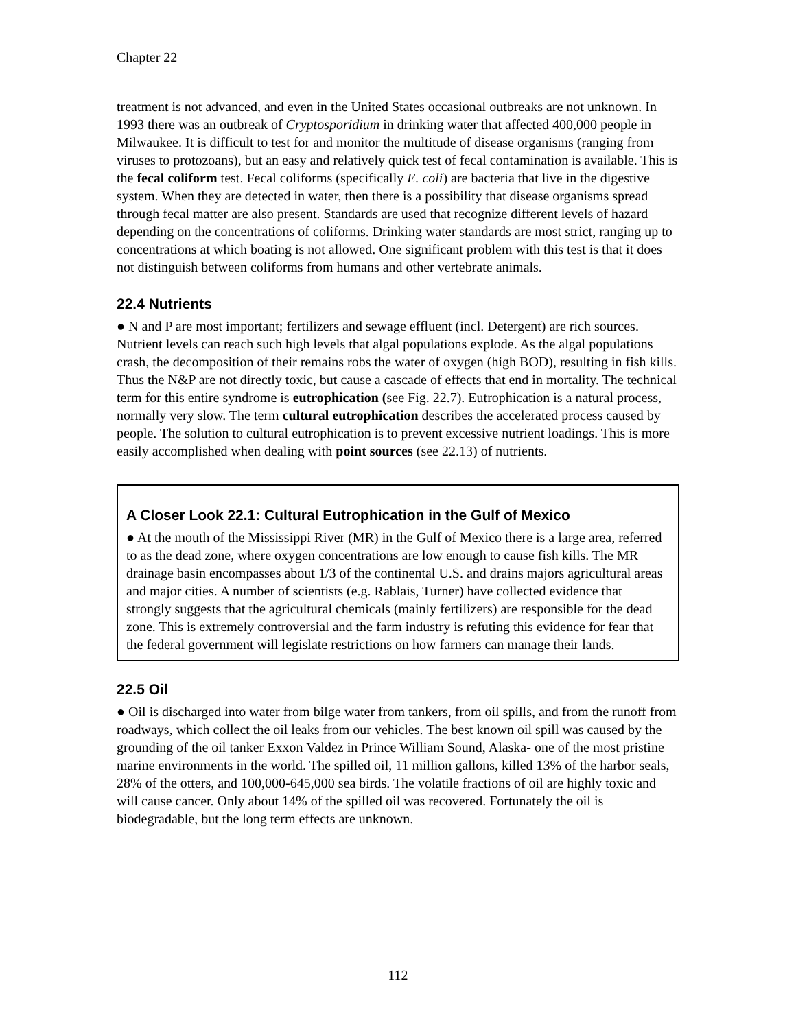Chapter 22
treatment is not advanced, and even in the United States occasional outbreaks are not unknown. In 1993 there was an outbreak of Cryptosporidium in drinking water that affected 400,000 people in Milwaukee. It is difficult to test for and monitor the multitude of disease organisms (ranging from viruses to protozoans), but an easy and relatively quick test of fecal contamination is available. This is the fecal coliform test. Fecal coliforms (specifically E. coli) are bacteria that live in the digestive system. When they are detected in water, then there is a possibility that disease organisms spread through fecal matter are also present. Standards are used that recognize different levels of hazard depending on the concentrations of coliforms. Drinking water standards are most strict, ranging up to concentrations at which boating is not allowed. One significant problem with this test is that it does not distinguish between coliforms from humans and other vertebrate animals.
22.4 Nutrients
● N and P are most important; fertilizers and sewage effluent (incl. Detergent) are rich sources. Nutrient levels can reach such high levels that algal populations explode. As the algal populations crash, the decomposition of their remains robs the water of oxygen (high BOD), resulting in fish kills. Thus the N&P are not directly toxic, but cause a cascade of effects that end in mortality. The technical term for this entire syndrome is eutrophication (see Fig. 22.7). Eutrophication is a natural process, normally very slow. The term cultural eutrophication describes the accelerated process caused by people. The solution to cultural eutrophication is to prevent excessive nutrient loadings. This is more easily accomplished when dealing with point sources (see 22.13) of nutrients.
A Closer Look 22.1: Cultural Eutrophication in the Gulf of Mexico
● At the mouth of the Mississippi River (MR) in the Gulf of Mexico there is a large area, referred to as the dead zone, where oxygen concentrations are low enough to cause fish kills. The MR drainage basin encompasses about 1/3 of the continental U.S. and drains majors agricultural areas and major cities. A number of scientists (e.g. Rablais, Turner) have collected evidence that strongly suggests that the agricultural chemicals (mainly fertilizers) are responsible for the dead zone. This is extremely controversial and the farm industry is refuting this evidence for fear that the federal government will legislate restrictions on how farmers can manage their lands.
22.5 Oil
● Oil is discharged into water from bilge water from tankers, from oil spills, and from the runoff from roadways, which collect the oil leaks from our vehicles. The best known oil spill was caused by the grounding of the oil tanker Exxon Valdez in Prince William Sound, Alaska- one of the most pristine marine environments in the world. The spilled oil, 11 million gallons, killed 13% of the harbor seals, 28% of the otters, and 100,000-645,000 sea birds. The volatile fractions of oil are highly toxic and will cause cancer. Only about 14% of the spilled oil was recovered. Fortunately the oil is biodegradable, but the long term effects are unknown.
112